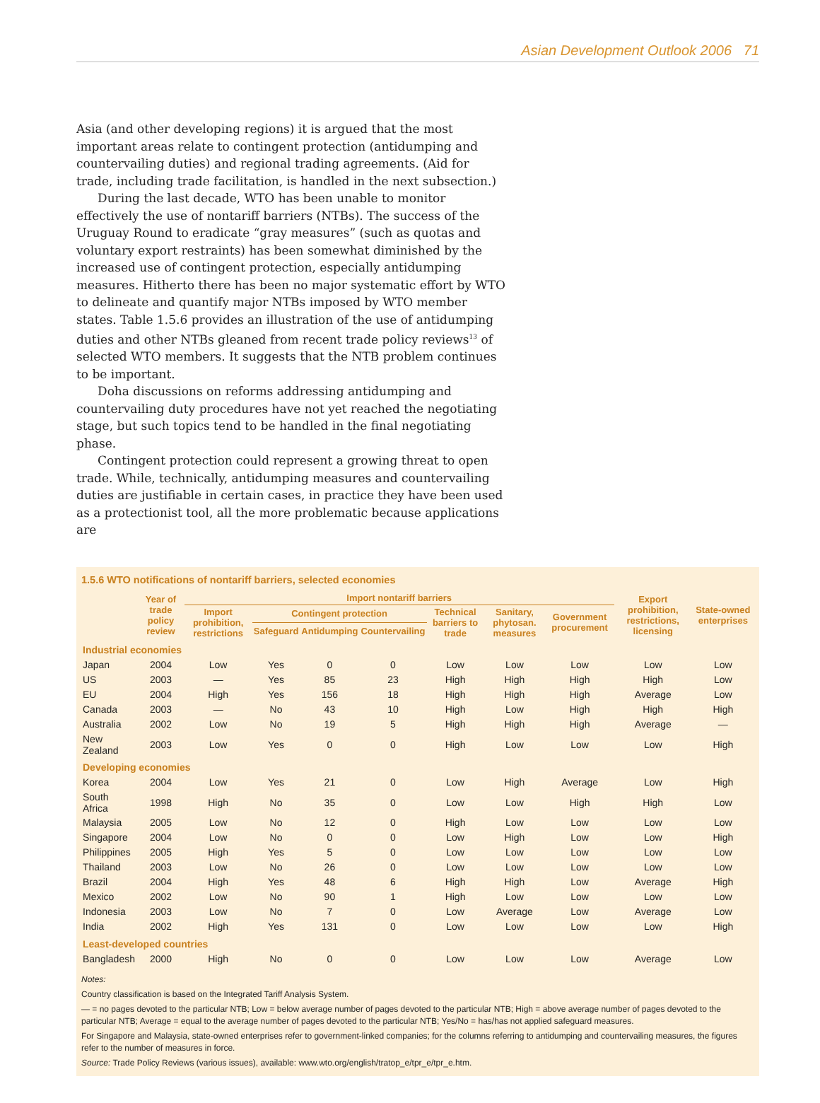Asian Development Outlook 2006 71
Asia (and other developing regions) it is argued that the most important areas relate to contingent protection (antidumping and countervailing duties) and regional trading agreements. (Aid for trade, including trade facilitation, is handled in the next subsection.)
During the last decade, WTO has been unable to monitor effectively the use of nontariff barriers (NTBs). The success of the Uruguay Round to eradicate “gray measures” (such as quotas and voluntary export restraints) has been somewhat diminished by the increased use of contingent protection, especially antidumping measures. Hitherto there has been no major systematic effort by WTO to delineate and quantify major NTBs imposed by WTO member states. Table 1.5.6 provides an illustration of the use of antidumping duties and other NTBs gleaned from recent trade policy reviews<sup>13</sup> of selected WTO members. It suggests that the NTB problem continues to be important.
Doha discussions on reforms addressing antidumping and countervailing duty procedures have not yet reached the negotiating stage, but such topics tend to be handled in the final negotiating phase.
Contingent protection could represent a growing threat to open trade. While, technically, antidumping measures and countervailing duties are justifiable in certain cases, in practice they have been used as a protectionist tool, all the more problematic because applications are
1.5.6 WTO notifications of nontariff barriers, selected economies
| | Year of trade policy review | Import nontariff barriers | | | | | | | Export prohibition, restrictions, licensing | State-owned enterprises |
| --- | --- | --- | --- | --- | --- | --- | --- | --- | --- | --- |
| | | Import prohibition, restrictions | Contingent protection | | | Technical barriers to trade | Sanitary, phytosan. measures | Government procurement | | |
| | | | Safeguard | Antidumping | Countervailing | | | | | |
| Industrial economies | | | | | | | | | | |
| Japan | 2004 | Low | Yes | 0 | 0 | Low | Low | Low | Low | Low |
| US | 2003 | — | Yes | 85 | 23 | High | High | High | High | Low |
| EU | 2004 | High | Yes | 156 | 18 | High | High | High | Average | Low |
| Canada | 2003 | — | No | 43 | 10 | High | Low | High | High | High |
| Australia | 2002 | Low | No | 19 | 5 | High | High | High | Average | — |
| New Zealand | 2003 | Low | Yes | 0 | 0 | High | Low | Low | Low | High |
| Developing economies | | | | | | | | | | |
| Korea | 2004 | Low | Yes | 21 | 0 | Low | High | Average | Low | High |
| South Africa | 1998 | High | No | 35 | 0 | Low | Low | High | High | Low |
| Malaysia | 2005 | Low | No | 12 | 0 | High | Low | Low | Low | Low |
| Singapore | 2004 | Low | No | 0 | 0 | Low | High | Low | Low | High |
| Philippines | 2005 | High | Yes | 5 | 0 | Low | Low | Low | Low | Low |
| Thailand | 2003 | Low | No | 26 | 0 | Low | Low | Low | Low | Low |
| Brazil | 2004 | High | Yes | 48 | 6 | High | High | Low | Average | High |
| Mexico | 2002 | Low | No | 90 | 1 | High | Low | Low | Low | Low |
| Indonesia | 2003 | Low | No | 7 | 0 | Low | Average | Low | Average | Low |
| India | 2002 | High | Yes | 131 | 0 | Low | Low | Low | Low | High |
| Least-developed countries | | | | | | | | | | |
| Bangladesh | 2000 | High | No | 0 | 0 | Low | Low | Low | Average | Low |
Notes:
Country classification is based on the Integrated Tariff Analysis System.
— = no pages devoted to the particular NTB; Low = below average number of pages devoted to the particular NTB; High = above average number of pages devoted to the particular NTB; Average = equal to the average number of pages devoted to the particular NTB; Yes/No = has/has not applied safeguard measures.
For Singapore and Malaysia, state-owned enterprises refer to government-linked companies; for the columns referring to antidumping and countervailing measures, the figures refer to the number of measures in force.
Source: Trade Policy Reviews (various issues), available: www.wto.org/english/tratop_e/tpr_e/tpr_e.htm.